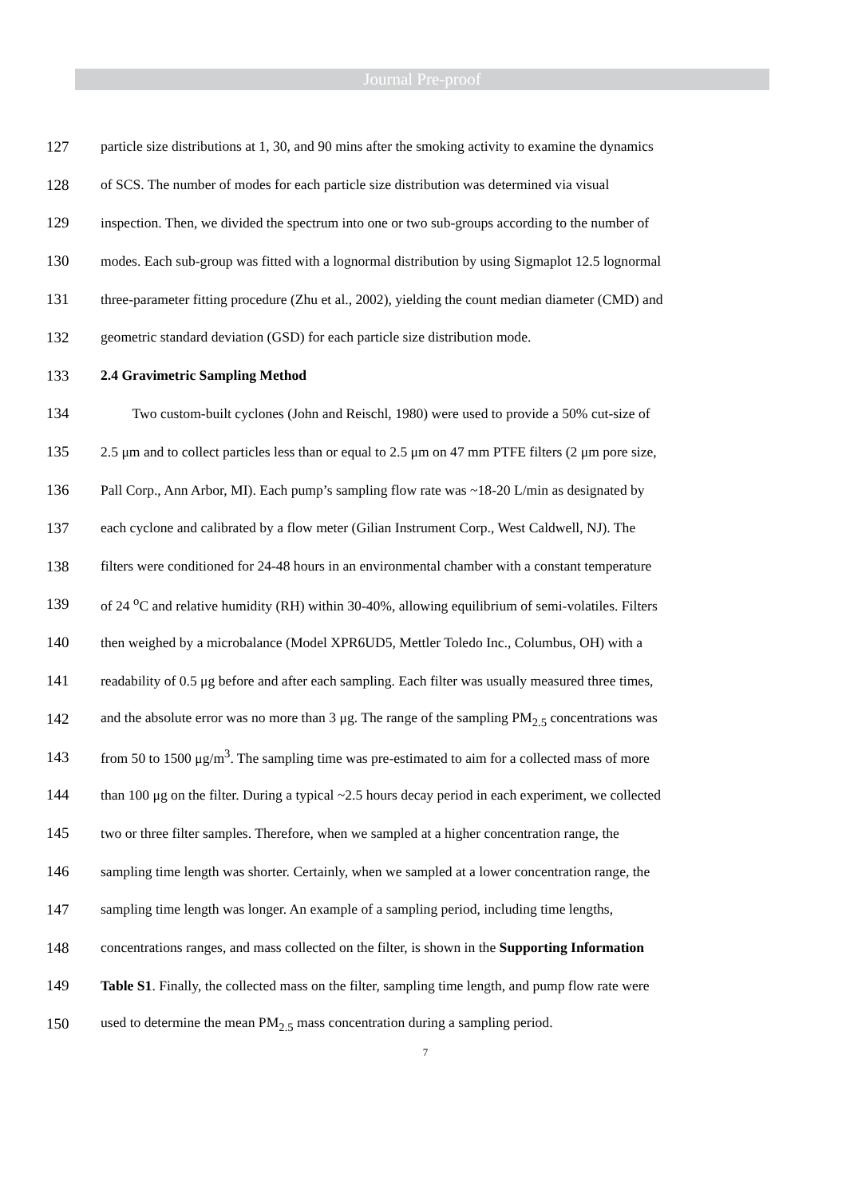Journal Pre-proof
127 particle size distributions at 1, 30, and 90 mins after the smoking activity to examine the dynamics
128 of SCS. The number of modes for each particle size distribution was determined via visual
129 inspection. Then, we divided the spectrum into one or two sub-groups according to the number of
130 modes. Each sub-group was fitted with a lognormal distribution by using Sigmaplot 12.5 lognormal
131 three-parameter fitting procedure (Zhu et al., 2002), yielding the count median diameter (CMD) and
132 geometric standard deviation (GSD) for each particle size distribution mode.
133 2.4 Gravimetric Sampling Method
134 Two custom-built cyclones (John and Reischl, 1980) were used to provide a 50% cut-size of
135 2.5 μm and to collect particles less than or equal to 2.5 μm on 47 mm PTFE filters (2 μm pore size,
136 Pall Corp., Ann Arbor, MI). Each pump’s sampling flow rate was ~18-20 L/min as designated by
137 each cyclone and calibrated by a flow meter (Gilian Instrument Corp., West Caldwell, NJ). The
138 filters were conditioned for 24-48 hours in an environmental chamber with a constant temperature
139 of 24 <sup>o</sup>C and relative humidity (RH) within 30-40%, allowing equilibrium of semi-volatiles. Filters
140 then weighed by a microbalance (Model XPR6UD5, Mettler Toledo Inc., Columbus, OH) with a
141 readability of 0.5 μg before and after each sampling. Each filter was usually measured three times,
142 and the absolute error was no more than 3 μg. The range of the sampling PM<sub>2.5</sub> concentrations was
143 from 50 to 1500 μg/m<sup>3</sup>. The sampling time was pre-estimated to aim for a collected mass of more
144 than 100 μg on the filter. During a typical ~2.5 hours decay period in each experiment, we collected
145 two or three filter samples. Therefore, when we sampled at a higher concentration range, the
146 sampling time length was shorter. Certainly, when we sampled at a lower concentration range, the
147 sampling time length was longer. An example of a sampling period, including time lengths,
148 concentrations ranges, and mass collected on the filter, is shown in the Supporting Information
149 Table S1. Finally, the collected mass on the filter, sampling time length, and pump flow rate were
150 used to determine the mean PM<sub>2.5</sub> mass concentration during a sampling period.
7